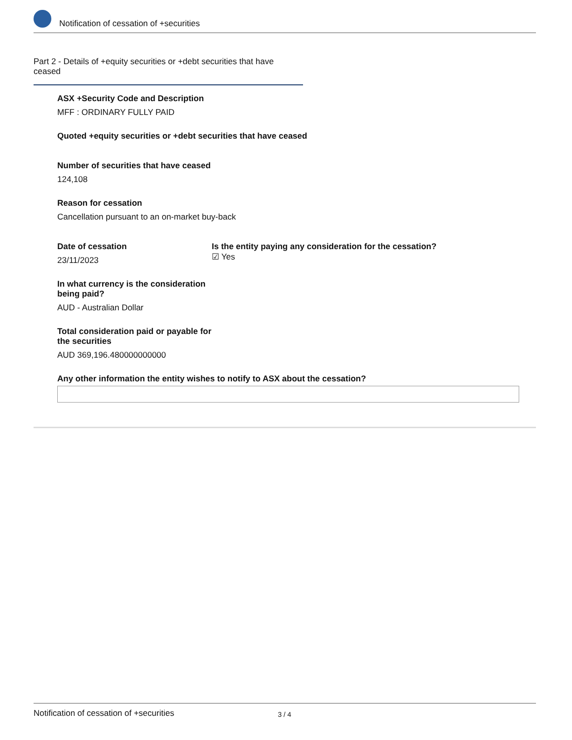Notification of cessation of +securities
Part 2 - Details of +equity securities or +debt securities that have ceased
ASX +Security Code and Description
MFF : ORDINARY FULLY PAID
Quoted +equity securities or +debt securities that have ceased
Number of securities that have ceased
124,108
Reason for cessation
Cancellation pursuant to an on-market buy-back
Date of cessation
23/11/2023
Is the entity paying any consideration for the cessation?
☑ Yes
In what currency is the consideration being paid?
AUD - Australian Dollar
Total consideration paid or payable for the securities
AUD 369,196.480000000000
Any other information the entity wishes to notify to ASX about the cessation?
Notification of cessation of +securities 3 / 4